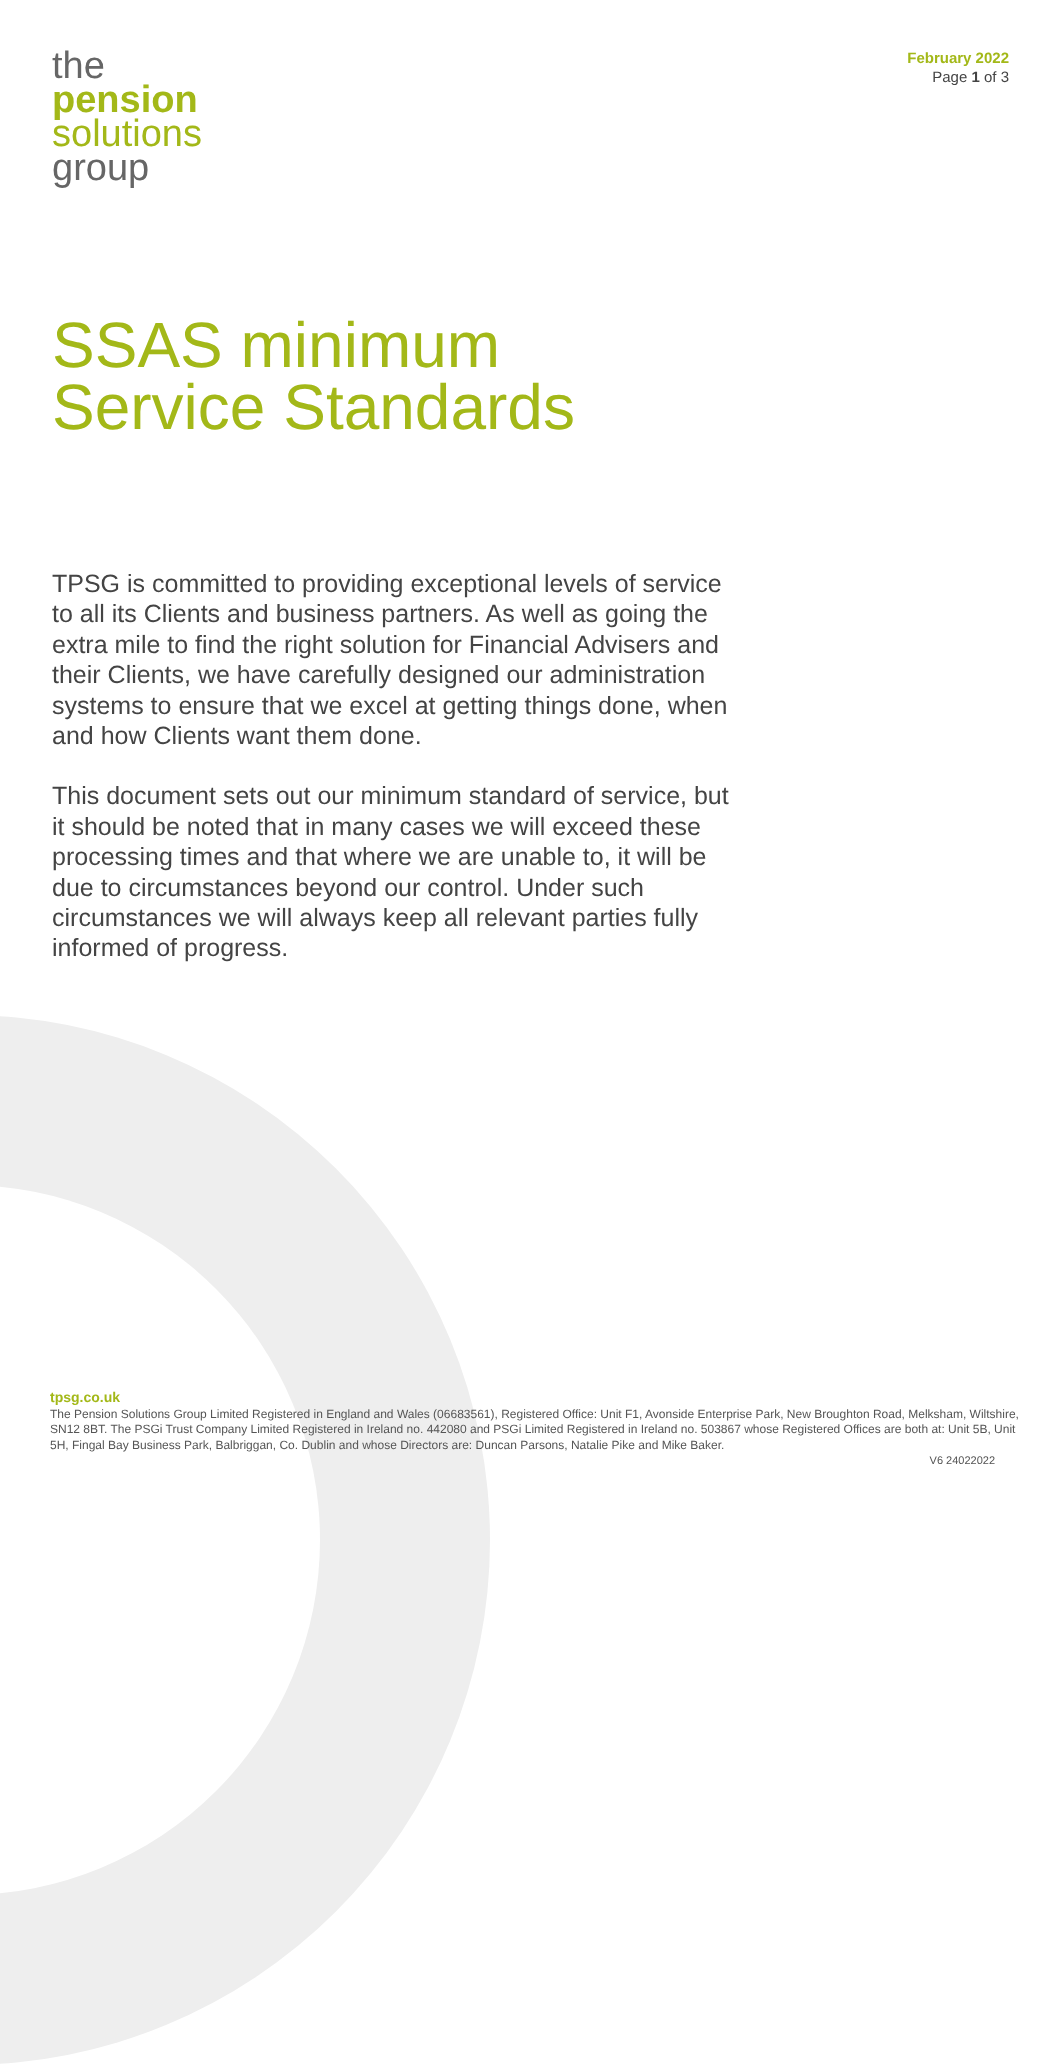the
pension
solutions
group
February 2022
Page 1 of 3
SSAS minimum
Service Standards
TPSG is committed to providing exceptional levels of service to all its Clients and business partners. As well as going the extra mile to find the right solution for Financial Advisers and their Clients, we have carefully designed our administration systems to ensure that we excel at getting things done, when and how Clients want them done.
This document sets out our minimum standard of service, but it should be noted that in many cases we will exceed these processing times and that where we are unable to, it will be due to circumstances beyond our control. Under such circumstances we will always keep all relevant parties fully informed of progress.
tpsg.co.uk
The Pension Solutions Group Limited Registered in England and Wales (06683561), Registered Office: Unit F1, Avonside Enterprise Park, New Broughton Road, Melksham, Wiltshire, SN12 8BT. The PSGi Trust Company Limited Registered in Ireland no. 442080 and PSGi Limited Registered in Ireland no. 503867 whose Registered Offices are both at: Unit 5B, Unit 5H, Fingal Bay Business Park, Balbriggan, Co. Dublin and whose Directors are: Duncan Parsons, Natalie Pike and Mike Baker.
V6 24022022